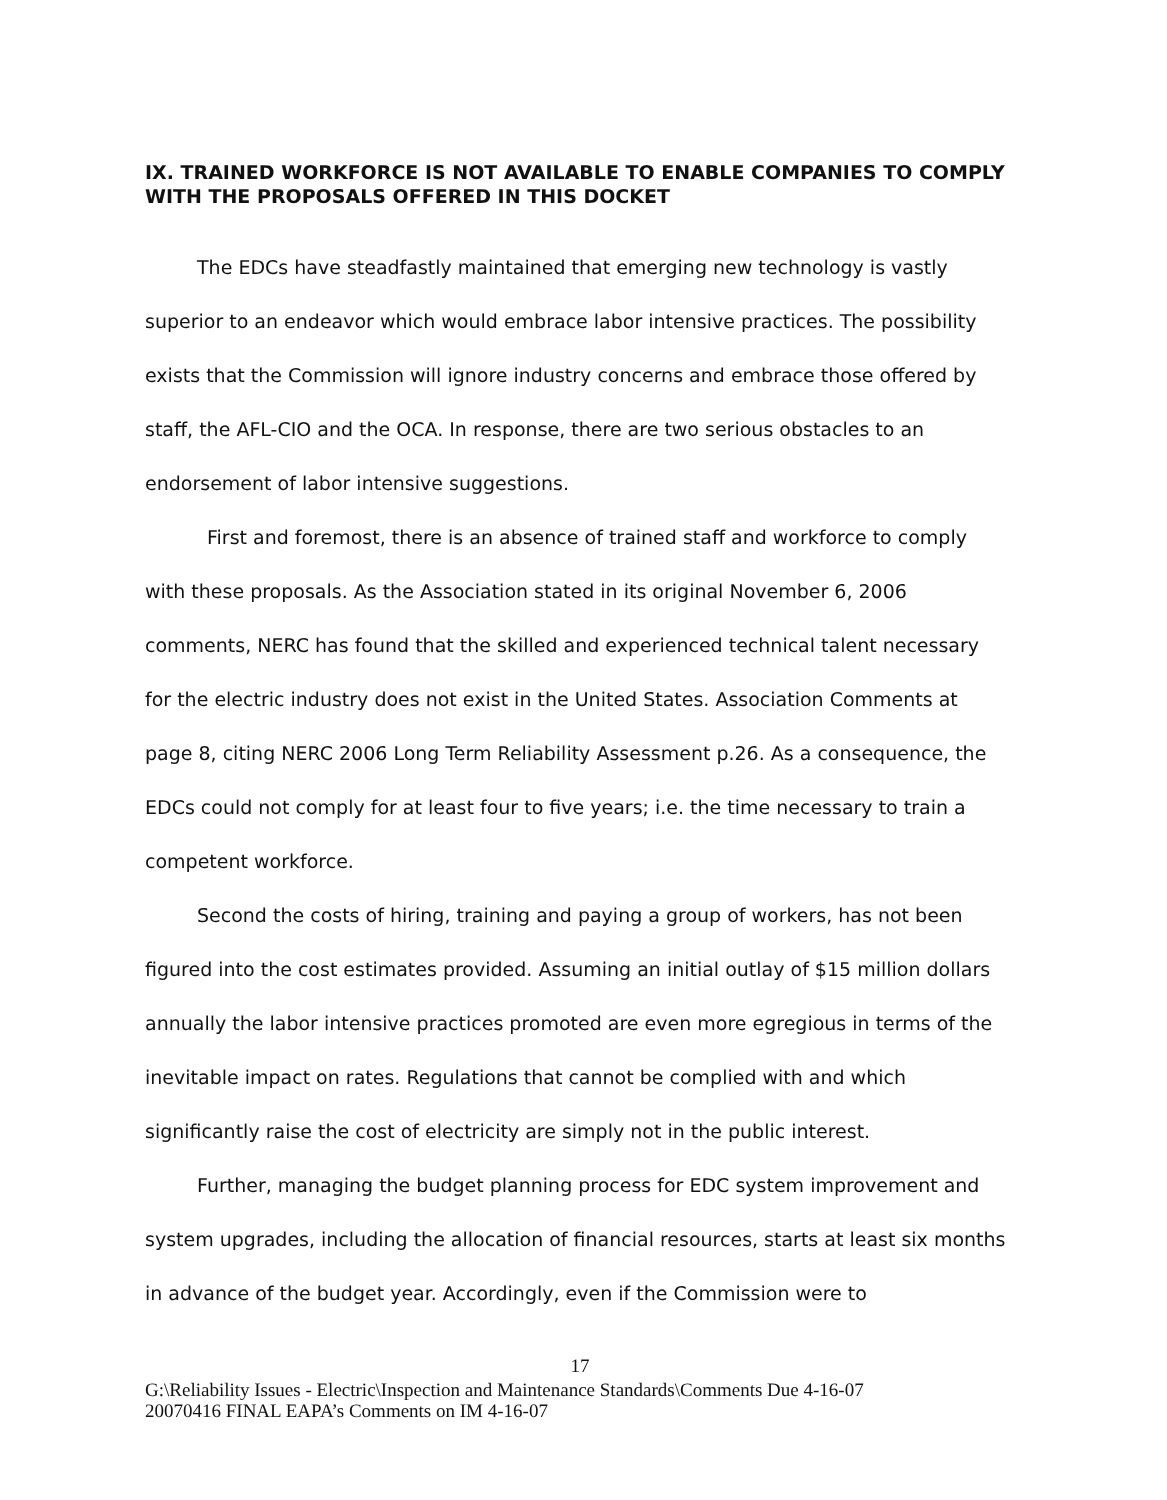IX. TRAINED WORKFORCE IS NOT AVAILABLE TO ENABLE COMPANIES TO COMPLY WITH THE PROPOSALS OFFERED IN THIS DOCKET
The EDCs have steadfastly maintained that emerging new technology is vastly superior to an endeavor which would embrace labor intensive practices. The possibility exists that the Commission will ignore industry concerns and embrace those offered by staff, the AFL-CIO and the OCA. In response, there are two serious obstacles to an endorsement of labor intensive suggestions.
First and foremost, there is an absence of trained staff and workforce to comply with these proposals. As the Association stated in its original November 6, 2006 comments, NERC has found that the skilled and experienced technical talent necessary for the electric industry does not exist in the United States. Association Comments at page 8, citing NERC 2006 Long Term Reliability Assessment p.26. As a consequence, the EDCs could not comply for at least four to five years; i.e. the time necessary to train a competent workforce.
Second the costs of hiring, training and paying a group of workers, has not been figured into the cost estimates provided. Assuming an initial outlay of $15 million dollars annually the labor intensive practices promoted are even more egregious in terms of the inevitable impact on rates. Regulations that cannot be complied with and which significantly raise the cost of electricity are simply not in the public interest.
Further, managing the budget planning process for EDC system improvement and system upgrades, including the allocation of financial resources, starts at least six months in advance of the budget year. Accordingly, even if the Commission were to
17
G:\Reliability Issues - Electric\Inspection and Maintenance Standards\Comments Due 4-16-07
20070416 FINAL EAPA’s Comments on IM 4-16-07